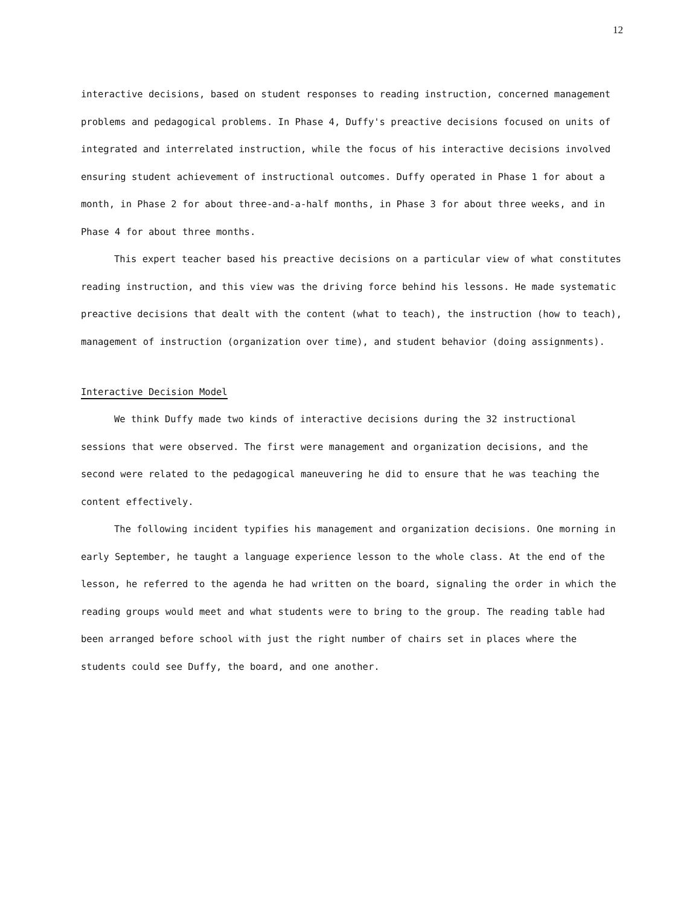12
interactive decisions, based on student responses to reading instruction, concerned management problems and pedagogical problems. In Phase 4, Duffy's preactive decisions focused on units of integrated and interrelated instruction, while the focus of his interactive decisions involved ensuring student achievement of instructional outcomes. Duffy operated in Phase 1 for about a month, in Phase 2 for about three-and-a-half months, in Phase 3 for about three weeks, and in Phase 4 for about three months.
This expert teacher based his preactive decisions on a particular view of what constitutes reading instruction, and this view was the driving force behind his lessons. He made systematic preactive decisions that dealt with the content (what to teach), the instruction (how to teach), management of instruction (organization over time), and student behavior (doing assignments).
Interactive Decision Model
We think Duffy made two kinds of interactive decisions during the 32 instructional sessions that were observed. The first were management and organization decisions, and the second were related to the pedagogical maneuvering he did to ensure that he was teaching the content effectively.
The following incident typifies his management and organization decisions. One morning in early September, he taught a language experience lesson to the whole class. At the end of the lesson, he referred to the agenda he had written on the board, signaling the order in which the reading groups would meet and what students were to bring to the group. The reading table had been arranged before school with just the right number of chairs set in places where the students could see Duffy, the board, and one another.